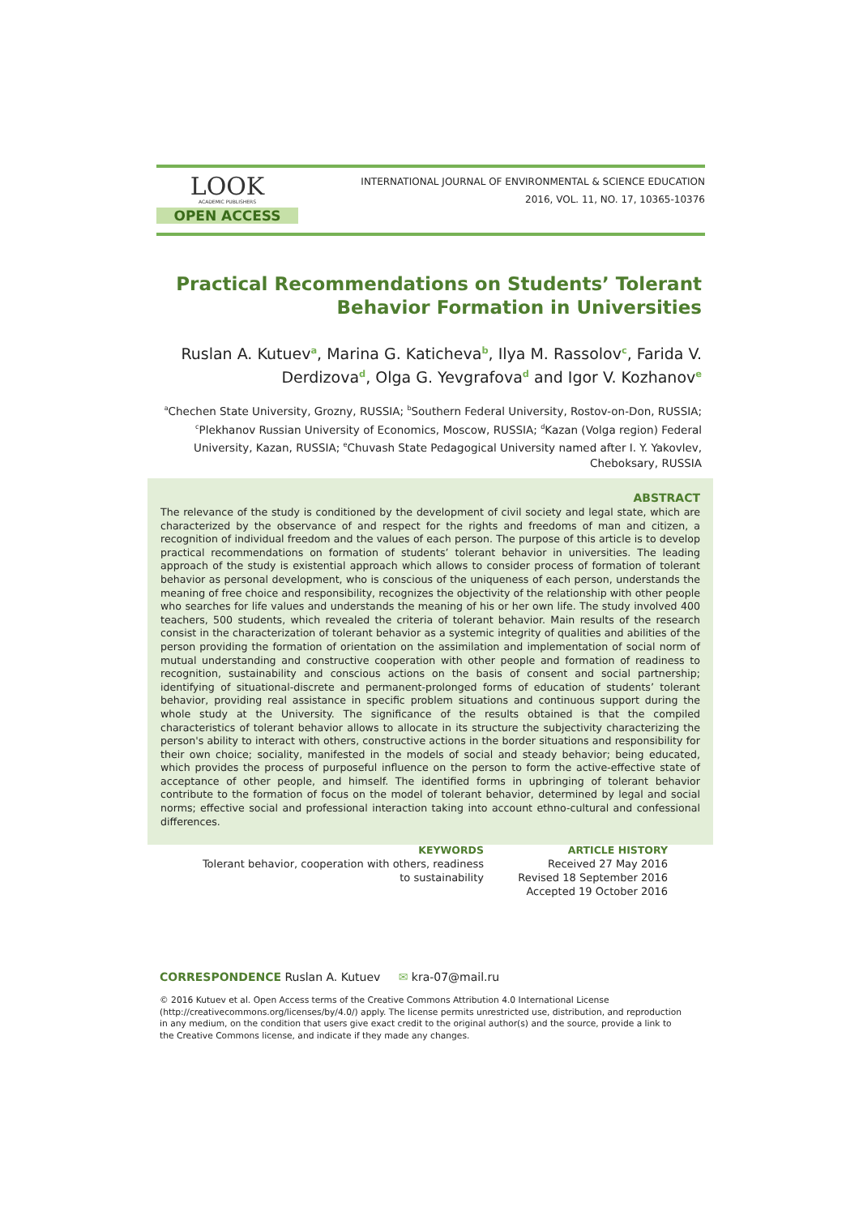LOOK
ACADEMIC PUBLISHERS
OPEN ACCESS
INTERNATIONAL JOURNAL OF ENVIRONMENTAL & SCIENCE EDUCATION
2016, VOL. 11, NO. 17, 10365-10376
Practical Recommendations on Students’ Tolerant
Behavior Formation in Universities
Ruslan A. Kutuev<sup>a</sup>, Marina G. Katicheva<sup>b</sup>, Ilya M. Rassolov<sup>c</sup>, Farida V. Derdizova<sup>d</sup>, Olga G. Yevgrafova<sup>d</sup> and Igor V. Kozhanov<sup>e</sup>
<sup>a</sup> Chechen State University, Grozny, RUSSIA; <sup>b</sup>Southern Federal University, Rostov-on-Don, RUSSIA; <sup>c</sup>Plekhanov Russian University of Economics, Moscow, RUSSIA; <sup>d</sup>Kazan (Volga region) Federal University, Kazan, RUSSIA; <sup>e</sup>Chuvash State Pedagogical University named after I. Y. Yakovlev, Cheboksary, RUSSIA
ABSTRACT
The relevance of the study is conditioned by the development of civil society and legal state, which are characterized by the observance of and respect for the rights and freedoms of man and citizen, a recognition of individual freedom and the values of each person. The purpose of this article is to develop practical recommendations on formation of students’ tolerant behavior in universities. The leading approach of the study is existential approach which allows to consider process of formation of tolerant behavior as personal development, who is conscious of the uniqueness of each person, understands the meaning of free choice and responsibility, recognizes the objectivity of the relationship with other people who searches for life values and understands the meaning of his or her own life. The study involved 400 teachers, 500 students, which revealed the criteria of tolerant behavior. Main results of the research consist in the characterization of tolerant behavior as a systemic integrity of qualities and abilities of the person providing the formation of orientation on the assimilation and implementation of social norm of mutual understanding and constructive cooperation with other people and formation of readiness to recognition, sustainability and conscious actions on the basis of consent and social partnership; identifying of situational-discrete and permanent-prolonged forms of education of students’ tolerant behavior, providing real assistance in specific problem situations and continuous support during the whole study at the University. The significance of the results obtained is that the compiled characteristics of tolerant behavior allows to allocate in its structure the subjectivity characterizing the person's ability to interact with others, constructive actions in the border situations and responsibility for their own choice; sociality, manifested in the models of social and steady behavior; being educated, which provides the process of purposeful influence on the person to form the active-effective state of acceptance of other people, and himself. The identified forms in upbringing of tolerant behavior contribute to the formation of focus on the model of tolerant behavior, determined by legal and social norms; effective social and professional interaction taking into account ethno-cultural and confessional differences.
KEYWORDS
Tolerant behavior, cooperation with others, readiness to sustainability
ARTICLE HISTORY
Received 27 May 2016
Revised 18 September 2016
Accepted 19 October 2016
CORRESPONDENCE Ruslan A. Kutuev ✉ kra-07@mail.ru
© 2016 Kutuev et al. Open Access terms of the Creative Commons Attribution 4.0 International License (http://creativecommons.org/licenses/by/4.0/) apply. The license permits unrestricted use, distribution, and reproduction in any medium, on the condition that users give exact credit to the original author(s) and the source, provide a link to the Creative Commons license, and indicate if they made any changes.